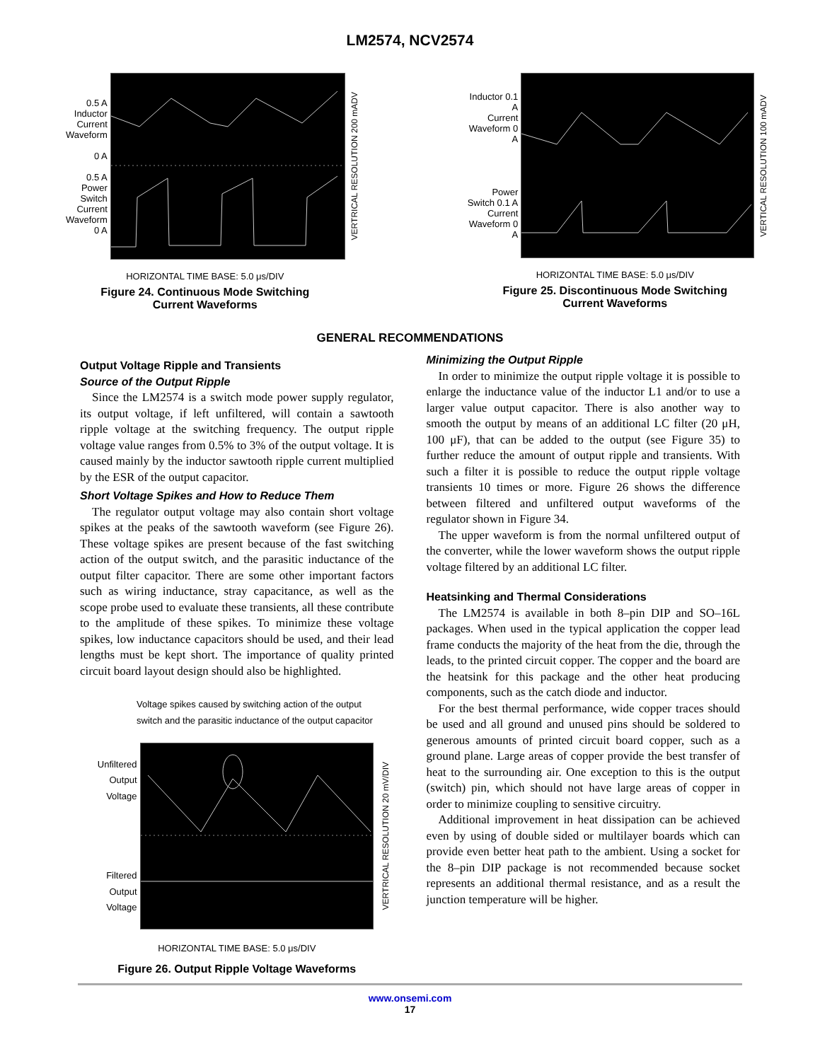LM2574, NCV2574
0.5 A
Inductor
Current
Waveform
0 A
0.5 A
Power
Switch
Current
Waveform
0 A
VERTRICAL RESOLUTION 200 mADV
HORIZONTAL TIME BASE: 5.0 μs/DIV
Figure 24. Continuous Mode Switching
Current Waveforms
Inductor 0.1 A
Current
Waveform 0 A
Power
Switch 0.1 A
Current
Waveform 0 A
VERTICAL RESOLUTION 100 mADV
HORIZONTAL TIME BASE: 5.0 μs/DIV
Figure 25. Discontinuous Mode Switching
Current Waveforms
GENERAL RECOMMENDATIONS
Output Voltage Ripple and Transients
Source of the Output Ripple
Since the LM2574 is a switch mode power supply regulator, its output voltage, if left unfiltered, will contain a sawtooth ripple voltage at the switching frequency. The output ripple voltage value ranges from 0.5% to 3% of the output voltage. It is caused mainly by the inductor sawtooth ripple current multiplied by the ESR of the output capacitor.
Short Voltage Spikes and How to Reduce Them
The regulator output voltage may also contain short voltage spikes at the peaks of the sawtooth waveform (see Figure 26). These voltage spikes are present because of the fast switching action of the output switch, and the parasitic inductance of the output filter capacitor. There are some other important factors such as wiring inductance, stray capacitance, as well as the scope probe used to evaluate these transients, all these contribute to the amplitude of these spikes. To minimize these voltage spikes, low inductance capacitors should be used, and their lead lengths must be kept short. The importance of quality printed circuit board layout design should also be highlighted.
Voltage spikes caused by switching action of the output
switch and the parasitic inductance of the output capacitor
Unfiltered
Output
Voltage
Filtered
Output
Voltage
VERTRICAL RESOLUTION 20 mV/DIV
HORIZONTAL TIME BASE: 5.0 μs/DIV
Figure 26. Output Ripple Voltage Waveforms
Minimizing the Output Ripple
In order to minimize the output ripple voltage it is possible to enlarge the inductance value of the inductor L1 and/or to use a larger value output capacitor. There is also another way to smooth the output by means of an additional LC filter (20 μH, 100 μF), that can be added to the output (see Figure 35) to further reduce the amount of output ripple and transients. With such a filter it is possible to reduce the output ripple voltage transients 10 times or more. Figure 26 shows the difference between filtered and unfiltered output waveforms of the regulator shown in Figure 34.
The upper waveform is from the normal unfiltered output of the converter, while the lower waveform shows the output ripple voltage filtered by an additional LC filter.
Heatsinking and Thermal Considerations
The LM2574 is available in both 8–pin DIP and SO–16L packages. When used in the typical application the copper lead frame conducts the majority of the heat from the die, through the leads, to the printed circuit copper. The copper and the board are the heatsink for this package and the other heat producing components, such as the catch diode and inductor.
For the best thermal performance, wide copper traces should be used and all ground and unused pins should be soldered to generous amounts of printed circuit board copper, such as a ground plane. Large areas of copper provide the best transfer of heat to the surrounding air. One exception to this is the output (switch) pin, which should not have large areas of copper in order to minimize coupling to sensitive circuitry.
Additional improvement in heat dissipation can be achieved even by using of double sided or multilayer boards which can provide even better heat path to the ambient. Using a socket for the 8–pin DIP package is not recommended because socket represents an additional thermal resistance, and as a result the junction temperature will be higher.
www.onsemi.com
17